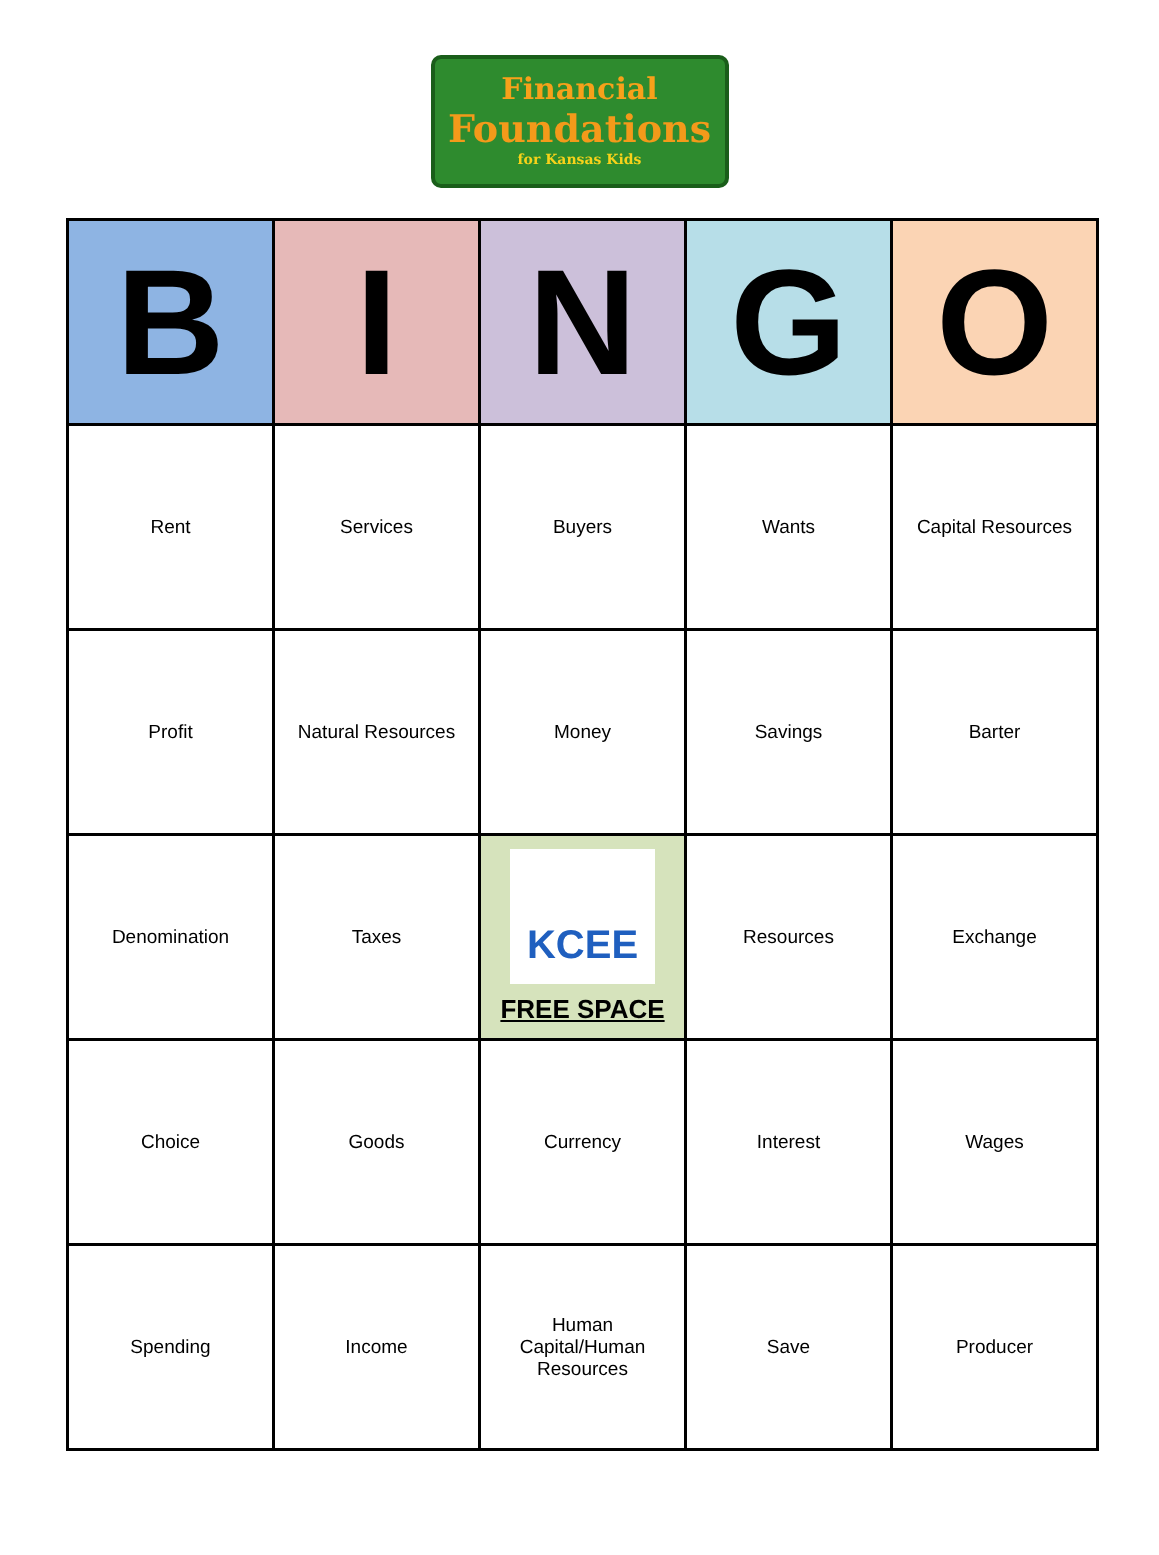Financial
Foundations
for Kansas Kids
| B | I | N | G | O |
| --- | --- | --- | --- | --- |
| Rent | Services | Buyers | Wants | Capital Resources |
| Profit | Natural Resources | Money | Savings | Barter |
| Denomination | Taxes | KCEE FREE SPACE | Resources | Exchange |
| Choice | Goods | Currency | Interest | Wages |
| Spending | Income | Human Capital/Human Resources | Save | Producer |